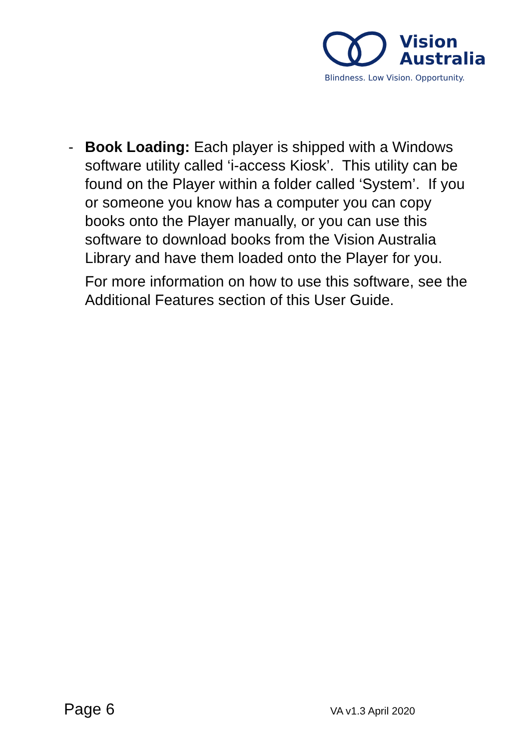Vision
Australia
Blindness. Low Vision. Opportunity.
- Book Loading: Each player is shipped with a Windows software utility called ‘i-access Kiosk’. This utility can be found on the Player within a folder called ‘System’. If you or someone you know has a computer you can copy books onto the Player manually, or you can use this software to download books from the Vision Australia Library and have them loaded onto the Player for you.
For more information on how to use this software, see the Additional Features section of this User Guide.
Page 6 VA v1.3 April 2020